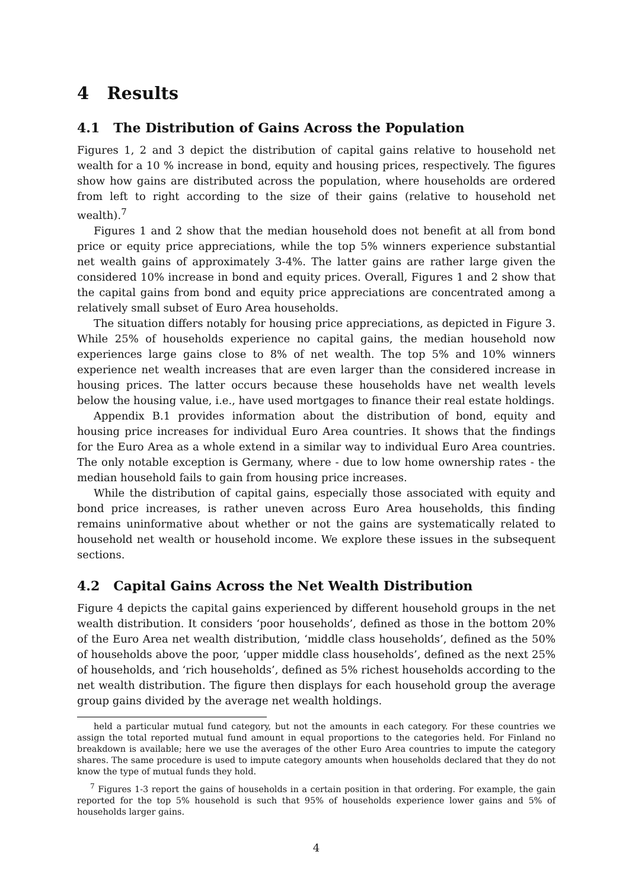4 Results
4.1 The Distribution of Gains Across the Population
Figures 1, 2 and 3 depict the distribution of capital gains relative to household net wealth for a 10 % increase in bond, equity and housing prices, respectively. The figures show how gains are distributed across the population, where households are ordered from left to right according to the size of their gains (relative to household net wealth).<sup>7</sup>
Figures 1 and 2 show that the median household does not benefit at all from bond price or equity price appreciations, while the top 5% winners experience substantial net wealth gains of approximately 3-4%. The latter gains are rather large given the considered 10% increase in bond and equity prices. Overall, Figures 1 and 2 show that the capital gains from bond and equity price appreciations are concentrated among a relatively small subset of Euro Area households.
The situation differs notably for housing price appreciations, as depicted in Figure 3. While 25% of households experience no capital gains, the median household now experiences large gains close to 8% of net wealth. The top 5% and 10% winners experience net wealth increases that are even larger than the considered increase in housing prices. The latter occurs because these households have net wealth levels below the housing value, i.e., have used mortgages to finance their real estate holdings.
Appendix B.1 provides information about the distribution of bond, equity and housing price increases for individual Euro Area countries. It shows that the findings for the Euro Area as a whole extend in a similar way to individual Euro Area countries. The only notable exception is Germany, where - due to low home ownership rates - the median household fails to gain from housing price increases.
While the distribution of capital gains, especially those associated with equity and bond price increases, is rather uneven across Euro Area households, this finding remains uninformative about whether or not the gains are systematically related to household net wealth or household income. We explore these issues in the subsequent sections.
4.2 Capital Gains Across the Net Wealth Distribution
Figure 4 depicts the capital gains experienced by different household groups in the net wealth distribution. It considers ‘poor households’, defined as those in the bottom 20% of the Euro Area net wealth distribution, ‘middle class households’, defined as the 50% of households above the poor, ‘upper middle class households’, defined as the next 25% of households, and ‘rich households’, defined as 5% richest households according to the net wealth distribution. The figure then displays for each household group the average group gains divided by the average net wealth holdings.
held a particular mutual fund category, but not the amounts in each category. For these countries we assign the total reported mutual fund amount in equal proportions to the categories held. For Finland no breakdown is available; here we use the averages of the other Euro Area countries to impute the category shares. The same procedure is used to impute category amounts when households declared that they do not know the type of mutual funds they hold.
<sup>7</sup> Figures 1-3 report the gains of households in a certain position in that ordering. For example, the gain reported for the top 5% household is such that 95% of households experience lower gains and 5% of households larger gains.
4